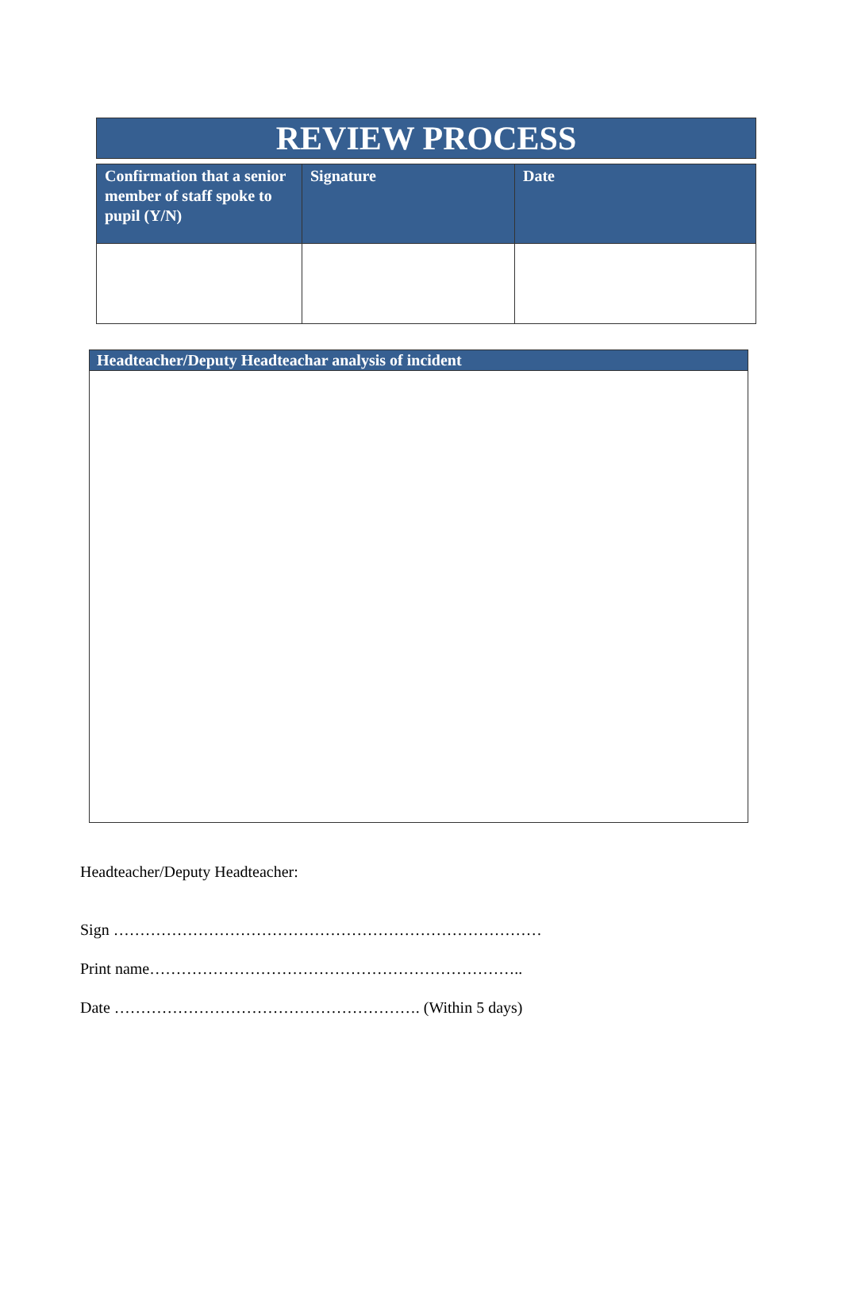REVIEW PROCESS
| Confirmation that a senior member of staff spoke to pupil (Y/N) | Signature | Date |
| --- | --- | --- |
| Headteacher/Deputy Headteachar analysis of incident |
| --- |
Headteacher/Deputy Headteacher:
Sign ………………………………………………………………………
Print name……………………………………………………………..
Date …………………………………………………. (Within 5 days)